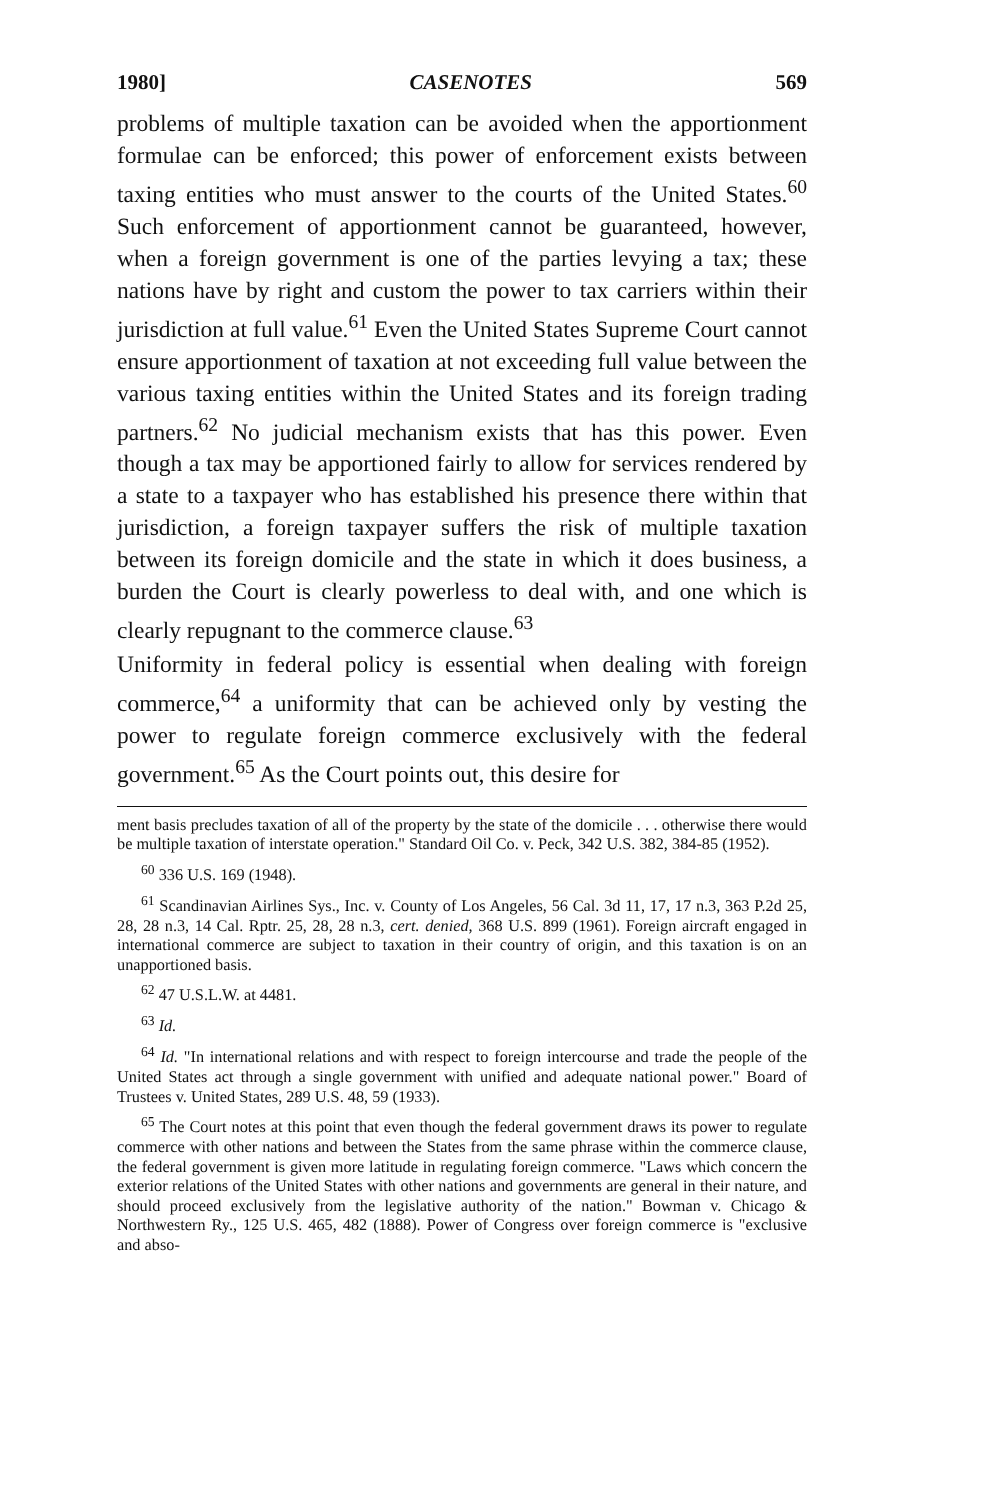1980] CASENOTES 569
problems of multiple taxation can be avoided when the apportionment formulae can be enforced; this power of enforcement exists between taxing entities who must answer to the courts of the United States.<sup>60</sup> Such enforcement of apportionment cannot be guaranteed, however, when a foreign government is one of the parties levying a tax; these nations have by right and custom the power to tax carriers within their jurisdiction at full value.<sup>61</sup> Even the United States Supreme Court cannot ensure apportionment of taxation at not exceeding full value between the various taxing entities within the United States and its foreign trading partners.<sup>62</sup> No judicial mechanism exists that has this power. Even though a tax may be apportioned fairly to allow for services rendered by a state to a taxpayer who has established his presence there within that jurisdiction, a foreign taxpayer suffers the risk of multiple taxation between its foreign domicile and the state in which it does business, a burden the Court is clearly powerless to deal with, and one which is clearly repugnant to the commerce clause.<sup>63</sup>
Uniformity in federal policy is essential when dealing with foreign commerce,<sup>64</sup> a uniformity that can be achieved only by vesting the power to regulate foreign commerce exclusively with the federal government.<sup>65</sup> As the Court points out, this desire for
ment basis precludes taxation of all of the property by the state of the domicile . . . otherwise there would be multiple taxation of interstate operation." Standard Oil Co. v. Peck, 342 U.S. 382, 384-85 (1952).
<sup>60</sup> 336 U.S. 169 (1948).
<sup>61</sup> Scandinavian Airlines Sys., Inc. v. County of Los Angeles, 56 Cal. 3d 11, 17, 17 n.3, 363 P.2d 25, 28, 28 n.3, 14 Cal. Rptr. 25, 28, 28 n.3, cert. denied, 368 U.S. 899 (1961). Foreign aircraft engaged in international commerce are subject to taxation in their country of origin, and this taxation is on an unapportioned basis.
<sup>62</sup> 47 U.S.L.W. at 4481.
<sup>63</sup> Id.
<sup>64</sup> Id. "In international relations and with respect to foreign intercourse and trade the people of the United States act through a single government with unified and adequate national power." Board of Trustees v. United States, 289 U.S. 48, 59 (1933).
<sup>65</sup> The Court notes at this point that even though the federal government draws its power to regulate commerce with other nations and between the States from the same phrase within the commerce clause, the federal government is given more latitude in regulating foreign commerce. "Laws which concern the exterior relations of the United States with other nations and governments are general in their nature, and should proceed exclusively from the legislative authority of the nation." Bowman v. Chicago & Northwestern Ry., 125 U.S. 465, 482 (1888). Power of Congress over foreign commerce is "exclusive and abso-